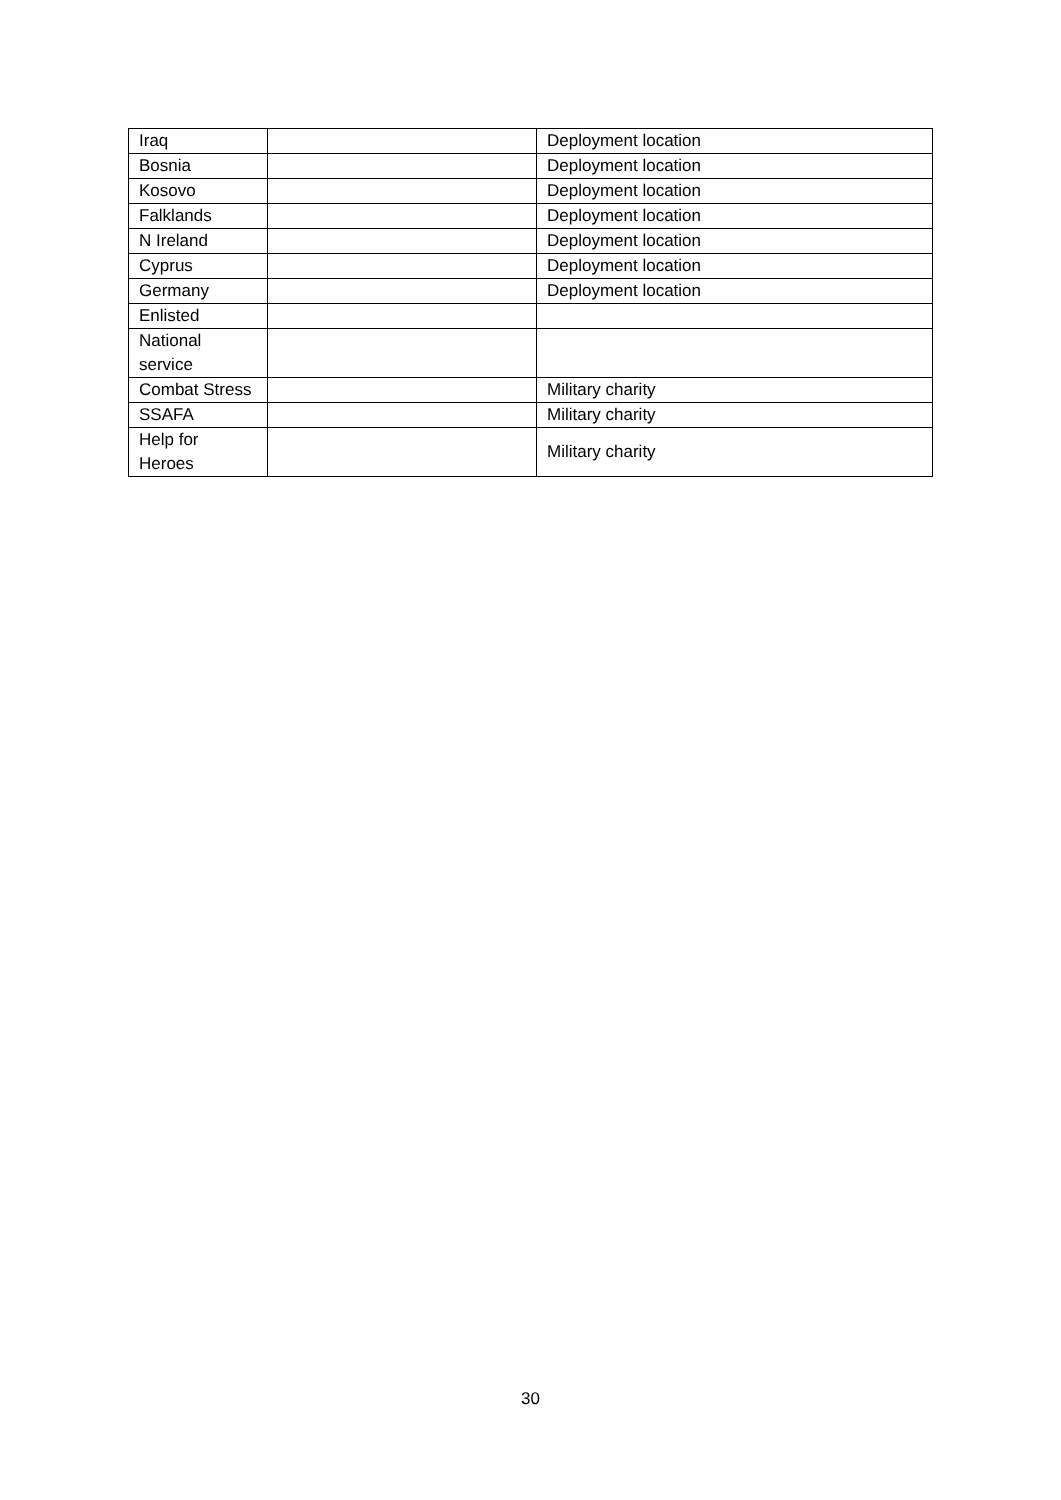| Iraq | | Deployment location |
| Bosnia | | Deployment location |
| Kosovo | | Deployment location |
| Falklands | | Deployment location |
| N Ireland | | Deployment location |
| Cyprus | | Deployment location |
| Germany | | Deployment location |
| Enlisted | | |
| National service | | |
| Combat Stress | | Military charity |
| SSAFA | | Military charity |
| Help for Heroes | | Military charity |
30